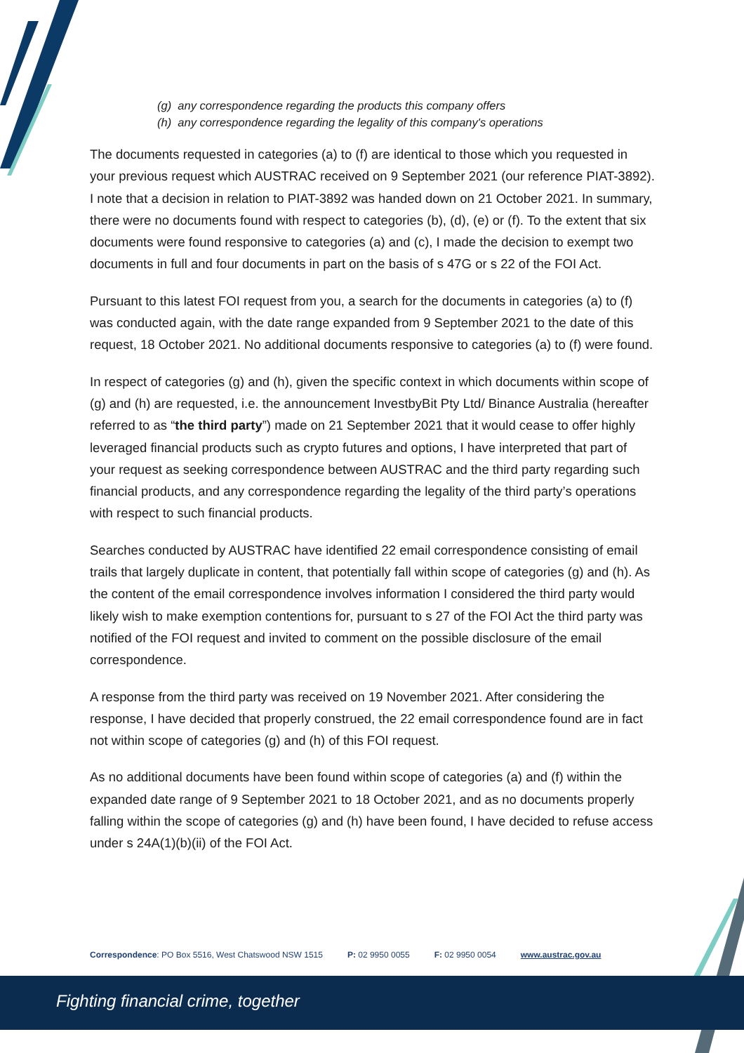(g) any correspondence regarding the products this company offers
(h) any correspondence regarding the legality of this company's operations
The documents requested in categories (a) to (f) are identical to those which you requested in your previous request which AUSTRAC received on 9 September 2021 (our reference PIAT-3892). I note that a decision in relation to PIAT-3892 was handed down on 21 October 2021. In summary, there were no documents found with respect to categories (b), (d), (e) or (f). To the extent that six documents were found responsive to categories (a) and (c), I made the decision to exempt two documents in full and four documents in part on the basis of s 47G or s 22 of the FOI Act.
Pursuant to this latest FOI request from you, a search for the documents in categories (a) to (f) was conducted again, with the date range expanded from 9 September 2021 to the date of this request, 18 October 2021. No additional documents responsive to categories (a) to (f) were found.
In respect of categories (g) and (h), given the specific context in which documents within scope of (g) and (h) are requested, i.e. the announcement InvestbyBit Pty Ltd/ Binance Australia (hereafter referred to as “the third party”) made on 21 September 2021 that it would cease to offer highly leveraged financial products such as crypto futures and options, I have interpreted that part of your request as seeking correspondence between AUSTRAC and the third party regarding such financial products, and any correspondence regarding the legality of the third party’s operations with respect to such financial products.
Searches conducted by AUSTRAC have identified 22 email correspondence consisting of email trails that largely duplicate in content, that potentially fall within scope of categories (g) and (h). As the content of the email correspondence involves information I considered the third party would likely wish to make exemption contentions for, pursuant to s 27 of the FOI Act the third party was notified of the FOI request and invited to comment on the possible disclosure of the email correspondence.
A response from the third party was received on 19 November 2021. After considering the response, I have decided that properly construed, the 22 email correspondence found are in fact not within scope of categories (g) and (h) of this FOI request.
As no additional documents have been found within scope of categories (a) and (f) within the expanded date range of 9 September 2021 to 18 October 2021, and as no documents properly falling within the scope of categories (g) and (h) have been found, I have decided to refuse access under s 24A(1)(b)(ii) of the FOI Act.
Correspondence: PO Box 5516, West Chatswood NSW 1515 P: 02 9950 0055 F: 02 9950 0054 www.austrac.gov.au
Fighting financial crime, together